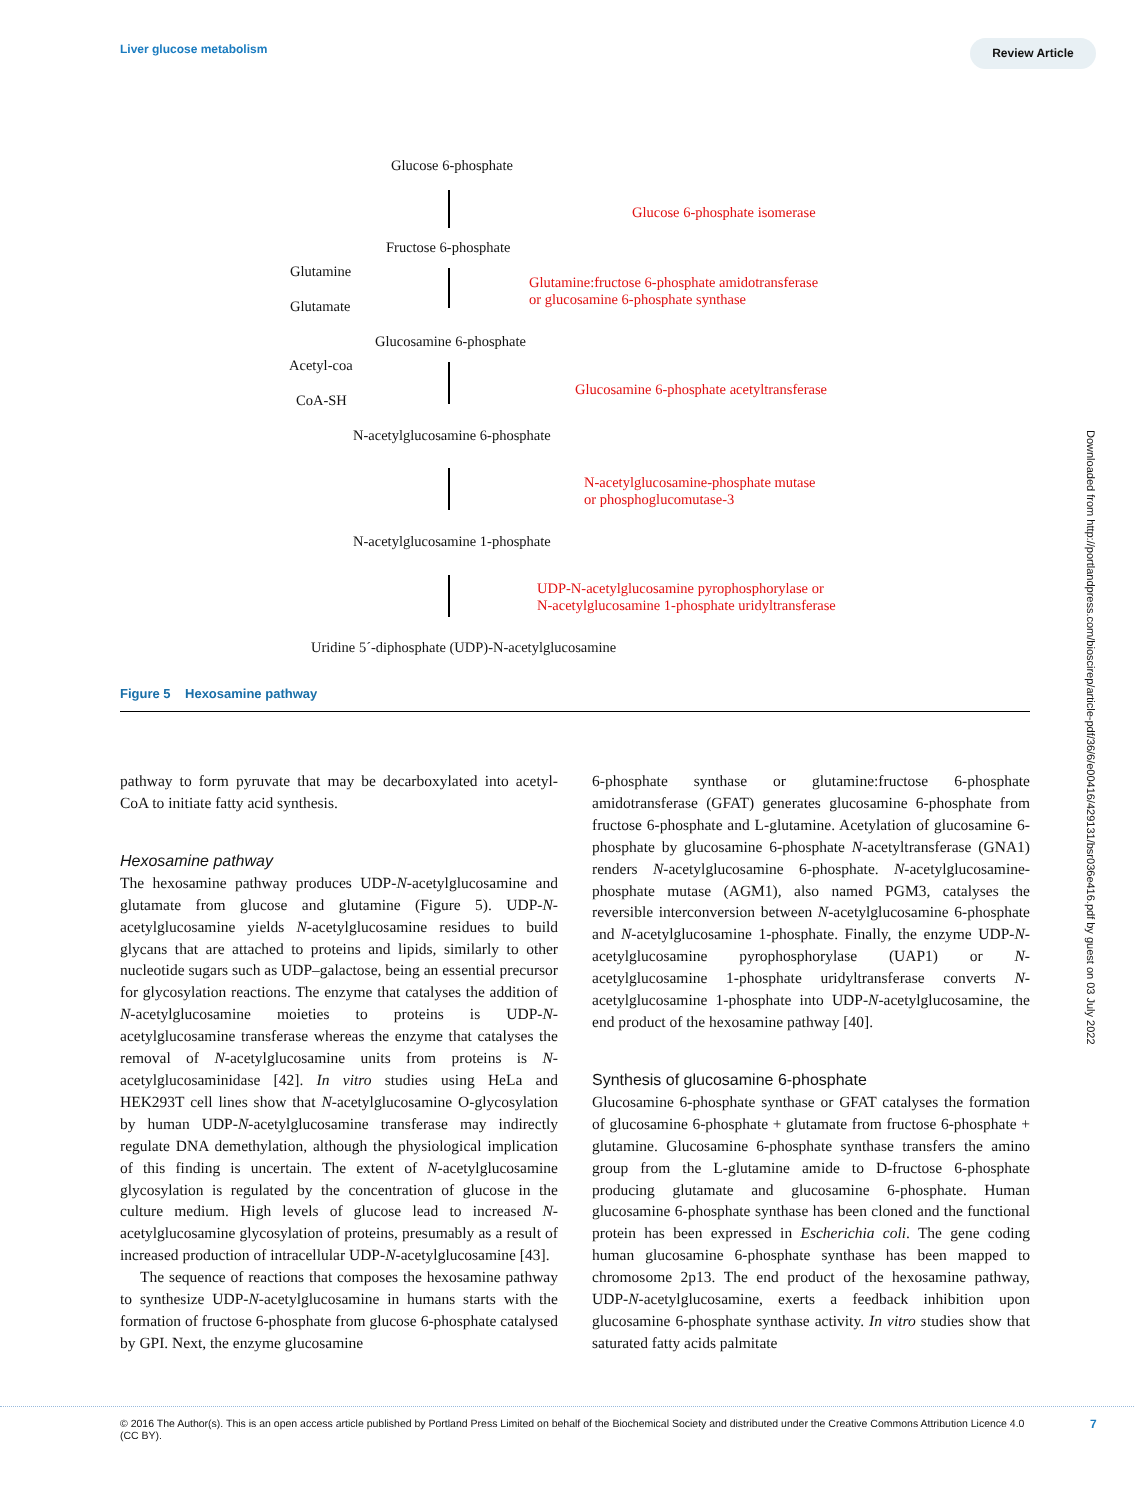Liver glucose metabolism Review Article
Glucose 6-phosphate
Glucose 6-phosphate isomerase
Fructose 6-phosphate
Glutamine
Glutamate
Glutamine:fructose 6-phosphate amidotransferase
or glucosamine 6-phosphate synthase
Glucosamine 6-phosphate
Acetyl-coa
CoA-SH
Glucosamine 6-phosphate acetyltransferase
N-acetylglucosamine 6-phosphate
N-acetylglucosamine-phosphate mutase
or phosphoglucomutase-3
N-acetylglucosamine 1-phosphate
UDP-N-acetylglucosamine pyrophosphorylase or
N-acetylglucosamine 1-phosphate uridyltransferase
Uridine 5´-diphosphate (UDP)-N-acetylglucosamine
Figure 5 Hexosamine pathway
Downloaded from http://portlandpress.com/bioscirep/article-pdf/36/6/e00416/429131/bsr036e416.pdf by guest on 03 July 2022
pathway to form pyruvate that may be decarboxylated into acetyl-CoA to initiate fatty acid synthesis.
Hexosamine pathway
The hexosamine pathway produces UDP-N-acetylglucosamine and glutamate from glucose and glutamine (Figure 5). UDP-N-acetylglucosamine yields N-acetylglucosamine residues to build glycans that are attached to proteins and lipids, similarly to other nucleotide sugars such as UDP–galactose, being an essential precursor for glycosylation reactions. The enzyme that catalyses the addition of N-acetylglucosamine moieties to proteins is UDP-N-acetylglucosamine transferase whereas the enzyme that catalyses the removal of N-acetylglucosamine units from proteins is N-acetylglucosaminidase [42]. In vitro studies using HeLa and HEK293T cell lines show that N-acetylglucosamine O-glycosylation by human UDP-N-acetylglucosamine transferase may indirectly regulate DNA demethylation, although the physiological implication of this finding is uncertain. The extent of N-acetylglucosamine glycosylation is regulated by the concentration of glucose in the culture medium. High levels of glucose lead to increased N-acetylglucosamine glycosylation of proteins, presumably as a result of increased production of intracellular UDP-N-acetylglucosamine [43].
The sequence of reactions that composes the hexosamine pathway to synthesize UDP-N-acetylglucosamine in humans starts with the formation of fructose 6-phosphate from glucose 6-phosphate catalysed by GPI. Next, the enzyme glucosamine
6-phosphate synthase or glutamine:fructose 6-phosphate amidotransferase (GFAT) generates glucosamine 6-phosphate from fructose 6-phosphate and L-glutamine. Acetylation of glucosamine 6-phosphate by glucosamine 6-phosphate N-acetyltransferase (GNA1) renders N-acetylglucosamine 6-phosphate. N-acetylglucosamine-phosphate mutase (AGM1), also named PGM3, catalyses the reversible interconversion between N-acetylglucosamine 6-phosphate and N-acetylglucosamine 1-phosphate. Finally, the enzyme UDP-N-acetylglucosamine pyrophosphorylase (UAP1) or N-acetylglucosamine 1-phosphate uridyltransferase converts N-acetylglucosamine 1-phosphate into UDP-N-acetylglucosamine, the end product of the hexosamine pathway [40].
Synthesis of glucosamine 6-phosphate
Glucosamine 6-phosphate synthase or GFAT catalyses the formation of glucosamine 6-phosphate + glutamate from fructose 6-phosphate + glutamine. Glucosamine 6-phosphate synthase transfers the amino group from the L-glutamine amide to D-fructose 6-phosphate producing glutamate and glucosamine 6-phosphate. Human glucosamine 6-phosphate synthase has been cloned and the functional protein has been expressed in Escherichia coli. The gene coding human glucosamine 6-phosphate synthase has been mapped to chromosome 2p13. The end product of the hexosamine pathway, UDP-N-acetylglucosamine, exerts a feedback inhibition upon glucosamine 6-phosphate synthase activity. In vitro studies show that saturated fatty acids palmitate
© 2016 The Author(s). This is an open access article published by Portland Press Limited on behalf of the Biochemical Society and distributed under the Creative Commons Attribution Licence 4.0 (CC BY).
7